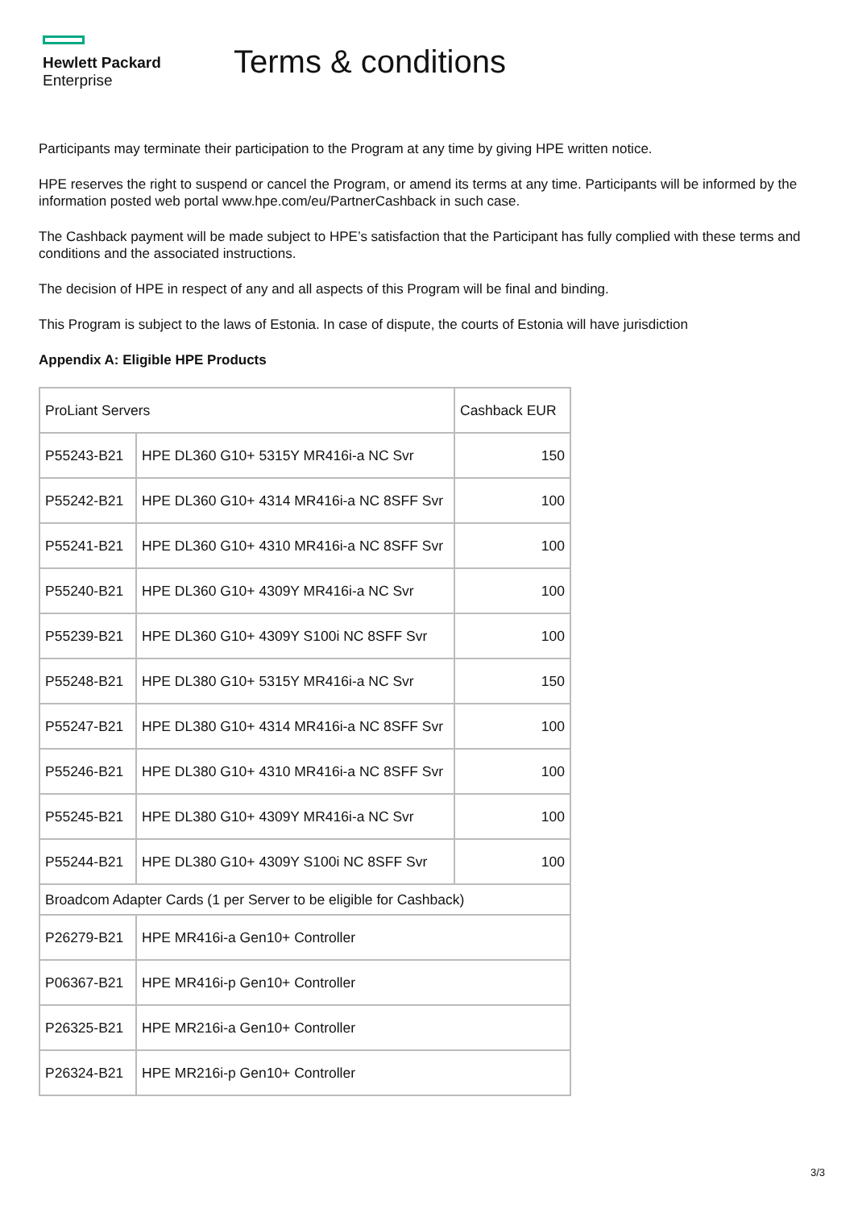Hewlett Packard
Enterprise
Terms & conditions
Participants may terminate their participation to the Program at any time by giving HPE written notice.
HPE reserves the right to suspend or cancel the Program, or amend its terms at any time. Participants will be informed by the information posted web portal www.hpe.com/eu/PartnerCashback in such case.
The Cashback payment will be made subject to HPE’s satisfaction that the Participant has fully complied with these terms and conditions and the associated instructions.
The decision of HPE in respect of any and all aspects of this Program will be final and binding.
This Program is subject to the laws of Estonia. In case of dispute, the courts of Estonia will have jurisdiction
Appendix A: Eligible HPE Products
| ProLiant Servers | | Cashback EUR |
| P55243-B21 | HPE DL360 G10+ 5315Y MR416i-a NC Svr | 150 |
| P55242-B21 | HPE DL360 G10+ 4314 MR416i-a NC 8SFF Svr | 100 |
| P55241-B21 | HPE DL360 G10+ 4310 MR416i-a NC 8SFF Svr | 100 |
| P55240-B21 | HPE DL360 G10+ 4309Y MR416i-a NC Svr | 100 |
| P55239-B21 | HPE DL360 G10+ 4309Y S100i NC 8SFF Svr | 100 |
| P55248-B21 | HPE DL380 G10+ 5315Y MR416i-a NC Svr | 150 |
| P55247-B21 | HPE DL380 G10+ 4314 MR416i-a NC 8SFF Svr | 100 |
| P55246-B21 | HPE DL380 G10+ 4310 MR416i-a NC 8SFF Svr | 100 |
| P55245-B21 | HPE DL380 G10+ 4309Y MR416i-a NC Svr | 100 |
| P55244-B21 | HPE DL380 G10+ 4309Y S100i NC 8SFF Svr | 100 |
| Broadcom Adapter Cards (1 per Server to be eligible for Cashback) | | |
| P26279-B21 | HPE MR416i-a Gen10+ Controller | |
| P06367-B21 | HPE MR416i-p Gen10+ Controller | |
| P26325-B21 | HPE MR216i-a Gen10+ Controller | |
| P26324-B21 | HPE MR216i-p Gen10+ Controller | |
3/3